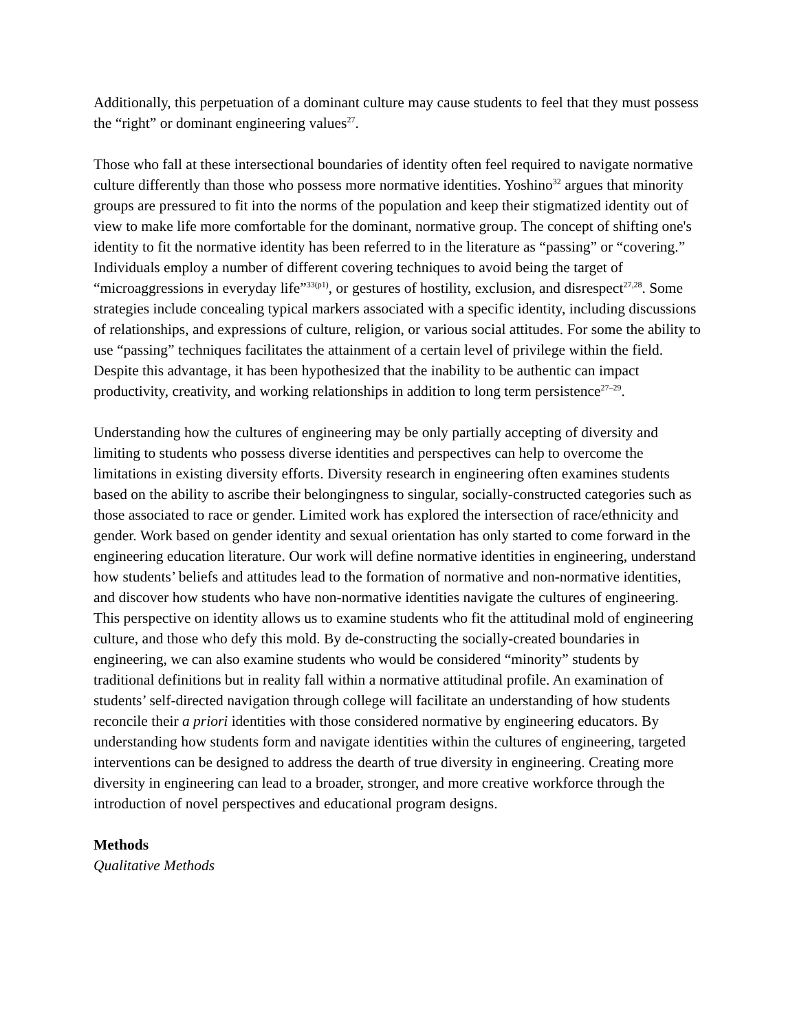Additionally, this perpetuation of a dominant culture may cause students to feel that they must possess the “right” or dominant engineering values<sup>27</sup>.
Those who fall at these intersectional boundaries of identity often feel required to navigate normative culture differently than those who possess more normative identities. Yoshino<sup>32</sup> argues that minority groups are pressured to fit into the norms of the population and keep their stigmatized identity out of view to make life more comfortable for the dominant, normative group. The concept of shifting one's identity to fit the normative identity has been referred to in the literature as “passing” or “covering.” Individuals employ a number of different covering techniques to avoid being the target of “microaggressions in everyday life”<sup>33(p1)</sup>, or gestures of hostility, exclusion, and disrespect<sup>27,28</sup>. Some strategies include concealing typical markers associated with a specific identity, including discussions of relationships, and expressions of culture, religion, or various social attitudes. For some the ability to use “passing” techniques facilitates the attainment of a certain level of privilege within the field. Despite this advantage, it has been hypothesized that the inability to be authentic can impact productivity, creativity, and working relationships in addition to long term persistence<sup>27–29</sup>.
Understanding how the cultures of engineering may be only partially accepting of diversity and limiting to students who possess diverse identities and perspectives can help to overcome the limitations in existing diversity efforts. Diversity research in engineering often examines students based on the ability to ascribe their belongingness to singular, socially-constructed categories such as those associated to race or gender. Limited work has explored the intersection of race/ethnicity and gender. Work based on gender identity and sexual orientation has only started to come forward in the engineering education literature. Our work will define normative identities in engineering, understand how students’ beliefs and attitudes lead to the formation of normative and non-normative identities, and discover how students who have non-normative identities navigate the cultures of engineering. This perspective on identity allows us to examine students who fit the attitudinal mold of engineering culture, and those who defy this mold. By de-constructing the socially-created boundaries in engineering, we can also examine students who would be considered “minority” students by traditional definitions but in reality fall within a normative attitudinal profile. An examination of students’ self-directed navigation through college will facilitate an understanding of how students reconcile their a priori identities with those considered normative by engineering educators. By understanding how students form and navigate identities within the cultures of engineering, targeted interventions can be designed to address the dearth of true diversity in engineering. Creating more diversity in engineering can lead to a broader, stronger, and more creative workforce through the introduction of novel perspectives and educational program designs.
Methods
Qualitative Methods